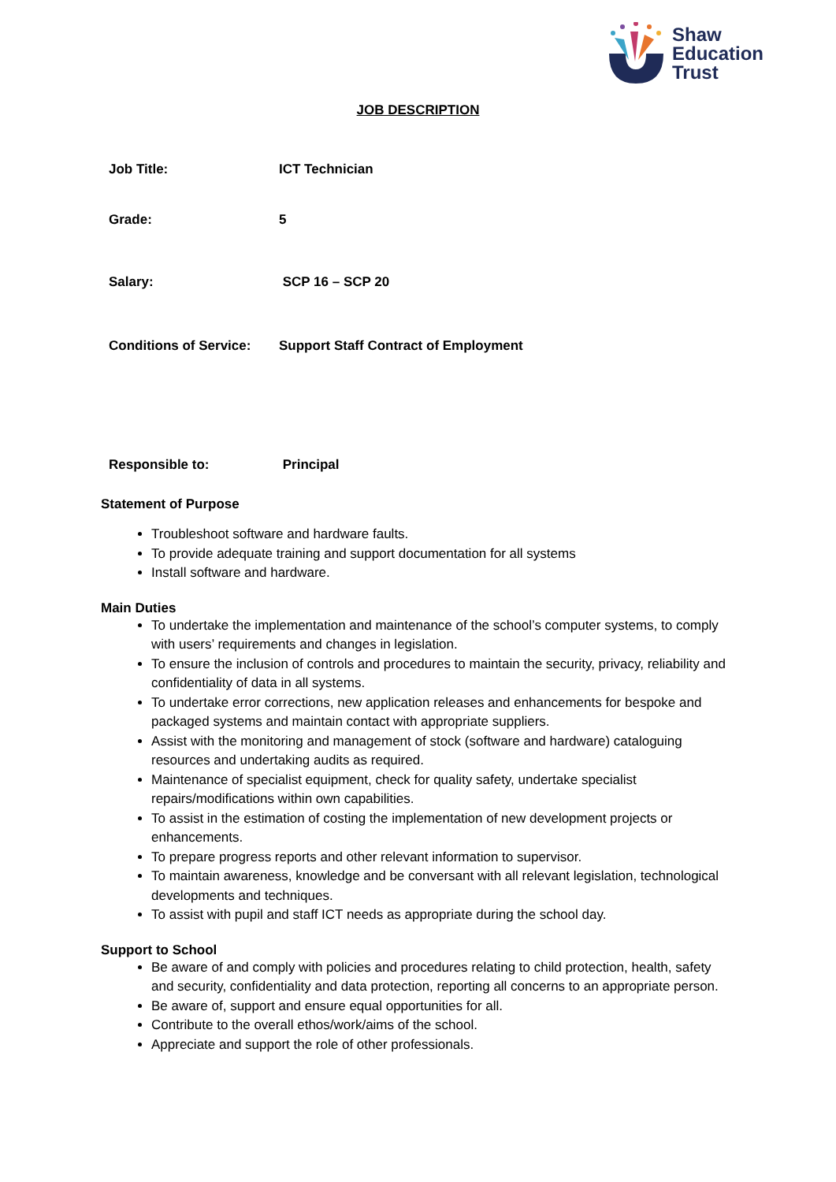Shaw
Education
Trust
JOB DESCRIPTION
| Job Title: | ICT Technician |
| Grade: | 5 |
| Salary: | SCP 16 – SCP 20 |
| Conditions of Service: | Support Staff Contract of Employment |
| Responsible to: | Principal |
Statement of Purpose
Troubleshoot software and hardware faults.
To provide adequate training and support documentation for all systems
Install software and hardware.
Main Duties
To undertake the implementation and maintenance of the school’s computer systems, to comply with users’ requirements and changes in legislation.
To ensure the inclusion of controls and procedures to maintain the security, privacy, reliability and confidentiality of data in all systems.
To undertake error corrections, new application releases and enhancements for bespoke and packaged systems and maintain contact with appropriate suppliers.
Assist with the monitoring and management of stock (software and hardware) cataloguing resources and undertaking audits as required.
Maintenance of specialist equipment, check for quality safety, undertake specialist repairs/modifications within own capabilities.
To assist in the estimation of costing the implementation of new development projects or enhancements.
To prepare progress reports and other relevant information to supervisor.
To maintain awareness, knowledge and be conversant with all relevant legislation, technological developments and techniques.
To assist with pupil and staff ICT needs as appropriate during the school day.
Support to School
Be aware of and comply with policies and procedures relating to child protection, health, safety and security, confidentiality and data protection, reporting all concerns to an appropriate person.
Be aware of, support and ensure equal opportunities for all.
Contribute to the overall ethos/work/aims of the school.
Appreciate and support the role of other professionals.